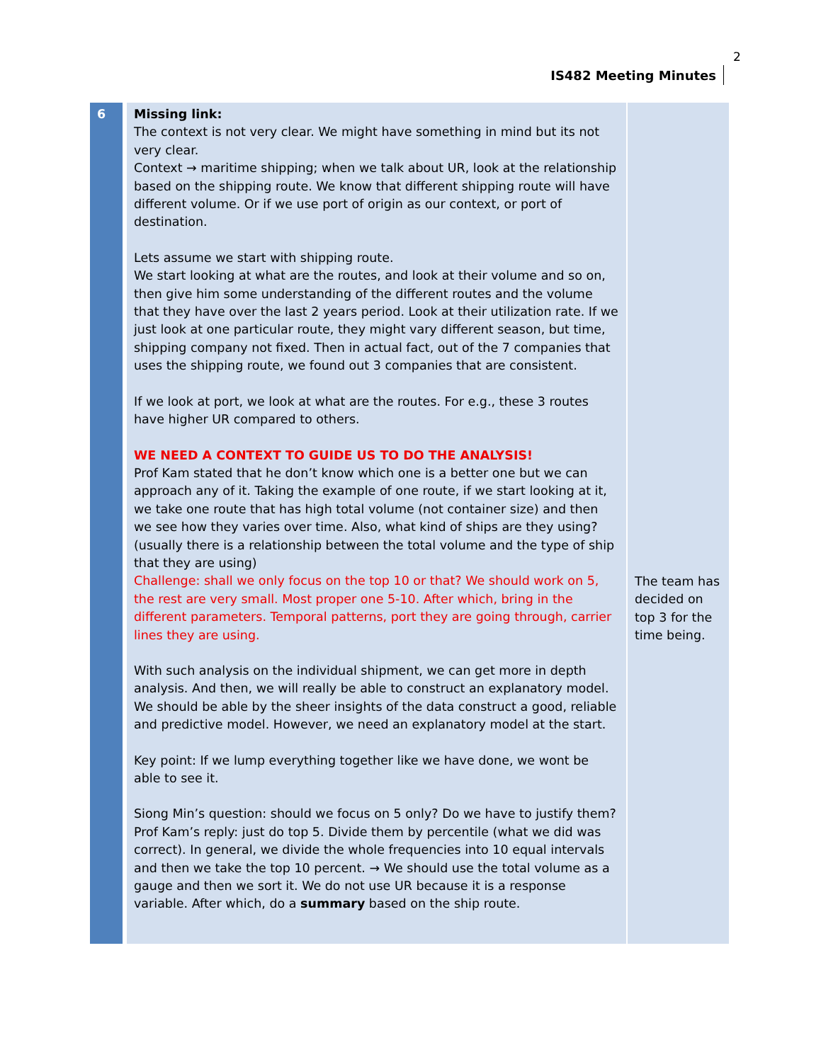IS482 Meeting Minutes
2
| 6 | Missing link: The context is not very clear. We might have something in mind but its not very clear. Context → maritime shipping; when we talk about UR, look at the relationship based on the shipping route. We know that different shipping route will have different volume. Or if we use port of origin as our context, or port of destination. Lets assume we start with shipping route. We start looking at what are the routes, and look at their volume and so on, then give him some understanding of the different routes and the volume that they have over the last 2 years period. Look at their utilization rate. If we just look at one particular route, they might vary different season, but time, shipping company not fixed. Then in actual fact, out of the 7 companies that uses the shipping route, we found out 3 companies that are consistent. If we look at port, we look at what are the routes. For e.g., these 3 routes have higher UR compared to others. WE NEED A CONTEXT TO GUIDE US TO DO THE ANALYSIS! Prof Kam stated that he don’t know which one is a better one but we can approach any of it. Taking the example of one route, if we start looking at it, we take one route that has high total volume (not container size) and then we see how they varies over time. Also, what kind of ships are they using? (usually there is a relationship between the total volume and the type of ship that they are using) Challenge: shall we only focus on the top 10 or that? We should work on 5, the rest are very small. Most proper one 5-10. After which, bring in the different parameters. Temporal patterns, port they are going through, carrier lines they are using. With such analysis on the individual shipment, we can get more in depth analysis. And then, we will really be able to construct an explanatory model. We should be able by the sheer insights of the data construct a good, reliable and predictive model. However, we need an explanatory model at the start. Key point: If we lump everything together like we have done, we wont be able to see it. Siong Min’s question: should we focus on 5 only? Do we have to justify them? Prof Kam’s reply: just do top 5. Divide them by percentile (what we did was correct). In general, we divide the whole frequencies into 10 equal intervals and then we take the top 10 percent. → We should use the total volume as a gauge and then we sort it. We do not use UR because it is a response variable. After which, do a summary based on the ship route. | The team has decided on top 3 for the time being. |